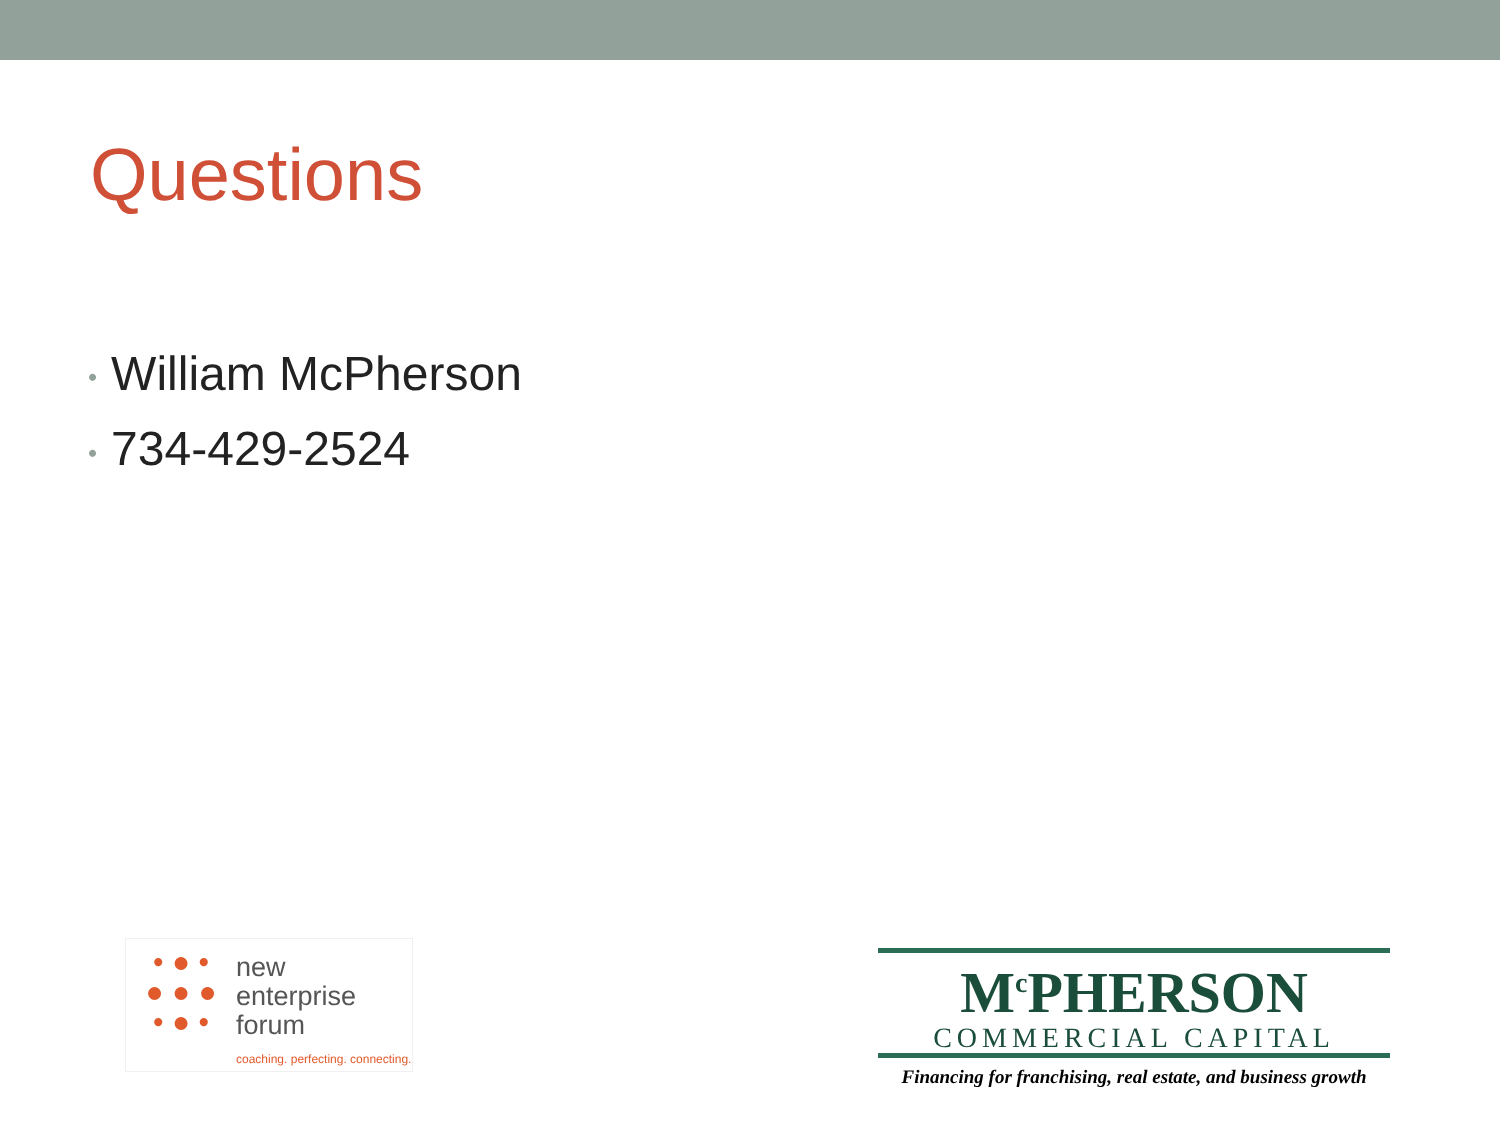Questions
• William McPherson
• 734-429-2524
• ● •
● ● ●
• ● •
new
enterprise
forum
coaching. perfecting. connecting.
M<sup>c</sup>PHERSON
COMMERCIAL CAPITAL
Financing for franchising, real estate, and business growth